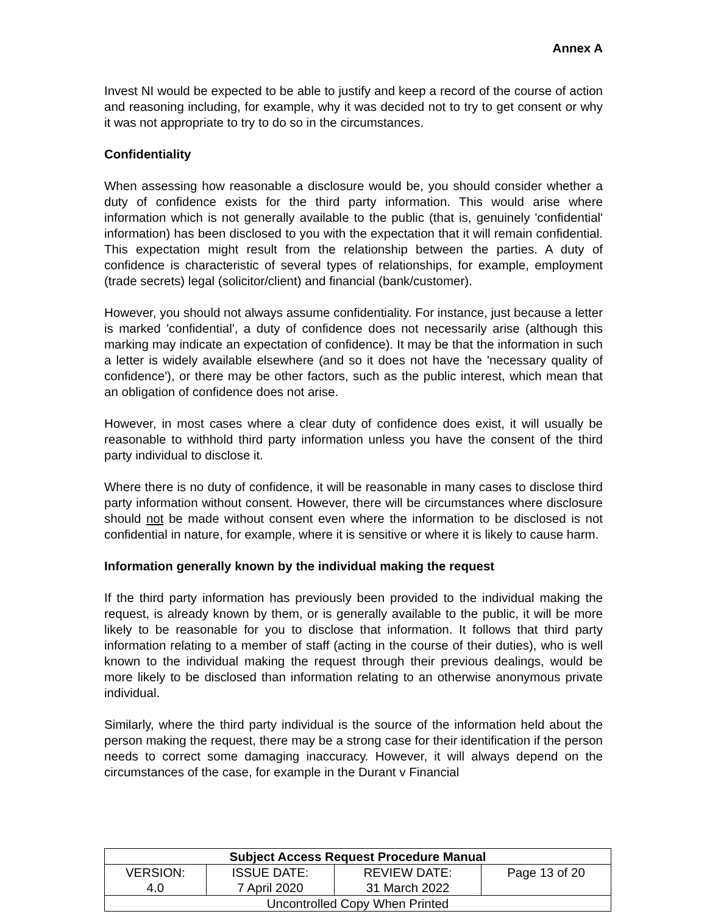Annex A
Invest NI would be expected to be able to justify and keep a record of the course of action and reasoning including, for example, why it was decided not to try to get consent or why it was not appropriate to try to do so in the circumstances.
Confidentiality
When assessing how reasonable a disclosure would be, you should consider whether a duty of confidence exists for the third party information. This would arise where information which is not generally available to the public (that is, genuinely 'confidential' information) has been disclosed to you with the expectation that it will remain confidential. This expectation might result from the relationship between the parties. A duty of confidence is characteristic of several types of relationships, for example, employment (trade secrets) legal (solicitor/client) and financial (bank/customer).
However, you should not always assume confidentiality. For instance, just because a letter is marked 'confidential', a duty of confidence does not necessarily arise (although this marking may indicate an expectation of confidence). It may be that the information in such a letter is widely available elsewhere (and so it does not have the 'necessary quality of confidence'), or there may be other factors, such as the public interest, which mean that an obligation of confidence does not arise.
However, in most cases where a clear duty of confidence does exist, it will usually be reasonable to withhold third party information unless you have the consent of the third party individual to disclose it.
Where there is no duty of confidence, it will be reasonable in many cases to disclose third party information without consent. However, there will be circumstances where disclosure should not be made without consent even where the information to be disclosed is not confidential in nature, for example, where it is sensitive or where it is likely to cause harm.
Information generally known by the individual making the request
If the third party information has previously been provided to the individual making the request, is already known by them, or is generally available to the public, it will be more likely to be reasonable for you to disclose that information. It follows that third party information relating to a member of staff (acting in the course of their duties), who is well known to the individual making the request through their previous dealings, would be more likely to be disclosed than information relating to an otherwise anonymous private individual.
Similarly, where the third party individual is the source of the information held about the person making the request, there may be a strong case for their identification if the person needs to correct some damaging inaccuracy. However, it will always depend on the circumstances of the case, for example in the Durant v Financial
| Subject Access Request Procedure Manual | | | |
| --- | --- | --- | --- |
| VERSION: 4.0 | ISSUE DATE: 7 April 2020 | REVIEW DATE: 31 March 2022 | Page 13 of 20 |
| Uncontrolled Copy When Printed | | | |